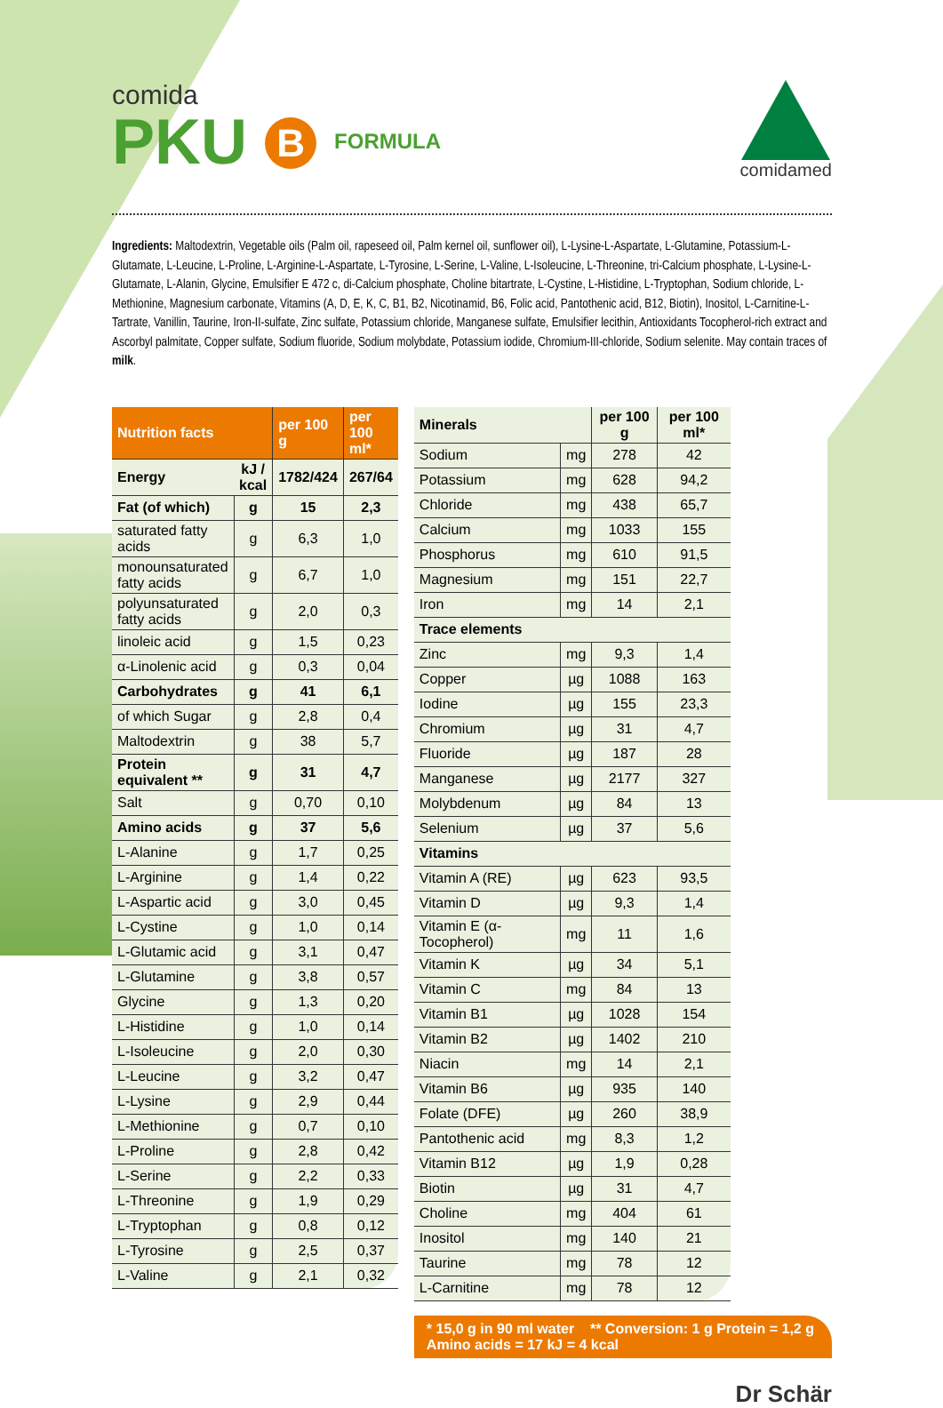comida
PKU B FORMULA
comidamed
Ingredients: Maltodextrin, Vegetable oils (Palm oil, rapeseed oil, Palm kernel oil, sunflower oil), L-Lysine-L-Aspartate, L-Glutamine, Potassium-L-Glutamate, L-Leucine, L-Proline, L-Arginine-L-Aspartate, L-Tyrosine, L-Serine, L-Valine, L-Isoleucine, L-Threonine, tri-Calcium phosphate, L-Lysine-L-Glutamate, L-Alanin, Glycine, Emulsifier E 472 c, di-Calcium phosphate, Choline bitartrate, L-Cystine, L-Histidine, L-Tryptophan, Sodium chloride, L-Methionine, Magnesium carbonate, Vitamins (A, D, E, K, C, B1, B2, Nicotinamid, B6, Folic acid, Pantothenic acid, B12, Biotin), Inositol, L-Carnitine-L-Tartrate, Vanillin, Taurine, Iron-II-sulfate, Zinc sulfate, Potassium chloride, Manganese sulfate, Emulsifier lecithin, Antioxidants Tocopherol-rich extract and Ascorbyl palmitate, Copper sulfate, Sodium fluoride, Sodium molybdate, Potassium iodide, Chromium-III-chloride, Sodium selenite. May contain traces of milk.
| Nutrition facts | | per 100 g | per 100 ml* |
| --- | --- | --- | --- |
| Energy | kJ / kcal | 1782/424 | 267/64 |
| Fat (of which) | g | 15 | 2,3 |
| saturated fatty acids | g | 6,3 | 1,0 |
| monounsaturated fatty acids | g | 6,7 | 1,0 |
| polyunsaturated fatty acids | g | 2,0 | 0,3 |
| linoleic acid | g | 1,5 | 0,23 |
| α-Linolenic acid | g | 0,3 | 0,04 |
| Carbohydrates | g | 41 | 6,1 |
| of which Sugar | g | 2,8 | 0,4 |
| Maltodextrin | g | 38 | 5,7 |
| Protein equivalent ** | g | 31 | 4,7 |
| Salt | g | 0,70 | 0,10 |
| Amino acids | g | 37 | 5,6 |
| L-Alanine | g | 1,7 | 0,25 |
| L-Arginine | g | 1,4 | 0,22 |
| L-Aspartic acid | g | 3,0 | 0,45 |
| L-Cystine | g | 1,0 | 0,14 |
| L-Glutamic acid | g | 3,1 | 0,47 |
| L-Glutamine | g | 3,8 | 0,57 |
| Glycine | g | 1,3 | 0,20 |
| L-Histidine | g | 1,0 | 0,14 |
| L-Isoleucine | g | 2,0 | 0,30 |
| L-Leucine | g | 3,2 | 0,47 |
| L-Lysine | g | 2,9 | 0,44 |
| L-Methionine | g | 0,7 | 0,10 |
| L-Proline | g | 2,8 | 0,42 |
| L-Serine | g | 2,2 | 0,33 |
| L-Threonine | g | 1,9 | 0,29 |
| L-Tryptophan | g | 0,8 | 0,12 |
| L-Tyrosine | g | 2,5 | 0,37 |
| L-Valine | g | 2,1 | 0,32 |
| Minerals | | per 100 g | per 100 ml* |
| --- | --- | --- | --- |
| Sodium | mg | 278 | 42 |
| Potassium | mg | 628 | 94,2 |
| Chloride | mg | 438 | 65,7 |
| Calcium | mg | 1033 | 155 |
| Phosphorus | mg | 610 | 91,5 |
| Magnesium | mg | 151 | 22,7 |
| Iron | mg | 14 | 2,1 |
| Trace elements | | | |
| Zinc | mg | 9,3 | 1,4 |
| Copper | µg | 1088 | 163 |
| Iodine | µg | 155 | 23,3 |
| Chromium | µg | 31 | 4,7 |
| Fluoride | µg | 187 | 28 |
| Manganese | µg | 2177 | 327 |
| Molybdenum | µg | 84 | 13 |
| Selenium | µg | 37 | 5,6 |
| Vitamins | | | |
| Vitamin A (RE) | µg | 623 | 93,5 |
| Vitamin D | µg | 9,3 | 1,4 |
| Vitamin E (α-Tocopherol) | mg | 11 | 1,6 |
| Vitamin K | µg | 34 | 5,1 |
| Vitamin C | mg | 84 | 13 |
| Vitamin B1 | µg | 1028 | 154 |
| Vitamin B2 | µg | 1402 | 210 |
| Niacin | mg | 14 | 2,1 |
| Vitamin B6 | µg | 935 | 140 |
| Folate (DFE) | µg | 260 | 38,9 |
| Pantothenic acid | mg | 8,3 | 1,2 |
| Vitamin B12 | µg | 1,9 | 0,28 |
| Biotin | µg | 31 | 4,7 |
| Choline | mg | 404 | 61 |
| Inositol | mg | 140 | 21 |
| Taurine | mg | 78 | 12 |
| L-Carnitine | mg | 78 | 12 |
* 15,0 g in 90 ml water ** Conversion: 1 g Protein = 1,2 g Amino acids = 17 kJ = 4 kcal
Dr Schär